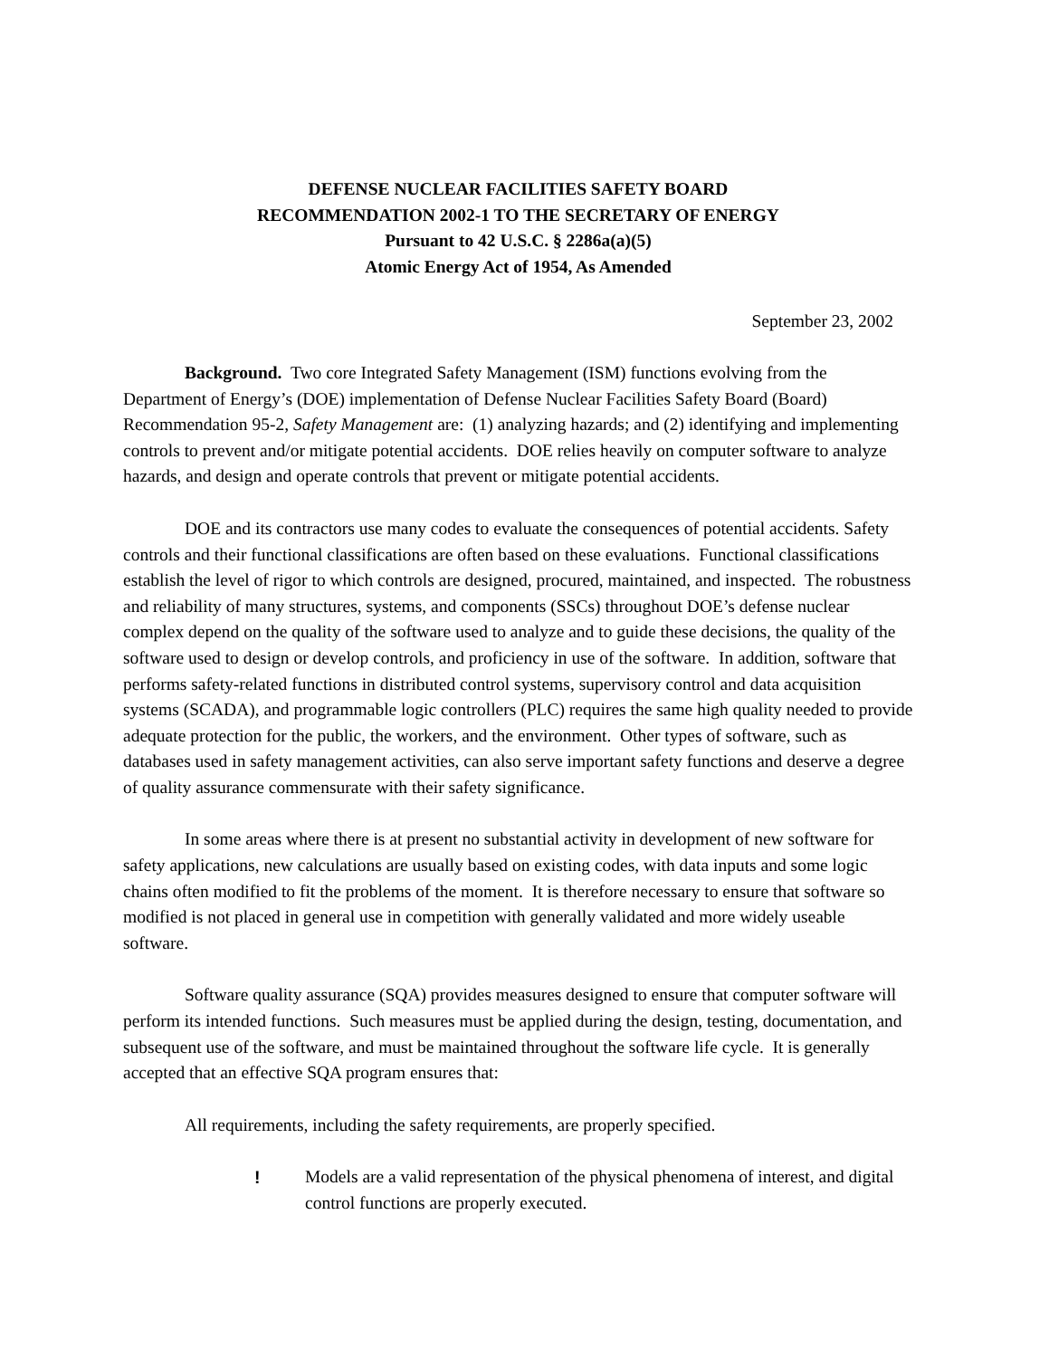DEFENSE NUCLEAR FACILITIES SAFETY BOARD
RECOMMENDATION 2002-1 TO THE SECRETARY OF ENERGY
Pursuant to 42 U.S.C. § 2286a(a)(5)
Atomic Energy Act of 1954, As Amended
September 23, 2002
Background. Two core Integrated Safety Management (ISM) functions evolving from the Department of Energy’s (DOE) implementation of Defense Nuclear Facilities Safety Board (Board) Recommendation 95-2, Safety Management are: (1) analyzing hazards; and (2) identifying and implementing controls to prevent and/or mitigate potential accidents. DOE relies heavily on computer software to analyze hazards, and design and operate controls that prevent or mitigate potential accidents.
DOE and its contractors use many codes to evaluate the consequences of potential accidents. Safety controls and their functional classifications are often based on these evaluations. Functional classifications establish the level of rigor to which controls are designed, procured, maintained, and inspected. The robustness and reliability of many structures, systems, and components (SSCs) throughout DOE’s defense nuclear complex depend on the quality of the software used to analyze and to guide these decisions, the quality of the software used to design or develop controls, and proficiency in use of the software. In addition, software that performs safety-related functions in distributed control systems, supervisory control and data acquisition systems (SCADA), and programmable logic controllers (PLC) requires the same high quality needed to provide adequate protection for the public, the workers, and the environment. Other types of software, such as databases used in safety management activities, can also serve important safety functions and deserve a degree of quality assurance commensurate with their safety significance.
In some areas where there is at present no substantial activity in development of new software for safety applications, new calculations are usually based on existing codes, with data inputs and some logic chains often modified to fit the problems of the moment. It is therefore necessary to ensure that software so modified is not placed in general use in competition with generally validated and more widely useable software.
Software quality assurance (SQA) provides measures designed to ensure that computer software will perform its intended functions. Such measures must be applied during the design, testing, documentation, and subsequent use of the software, and must be maintained throughout the software life cycle. It is generally accepted that an effective SQA program ensures that:
All requirements, including the safety requirements, are properly specified.
! Models are a valid representation of the physical phenomena of interest, and digital control functions are properly executed.